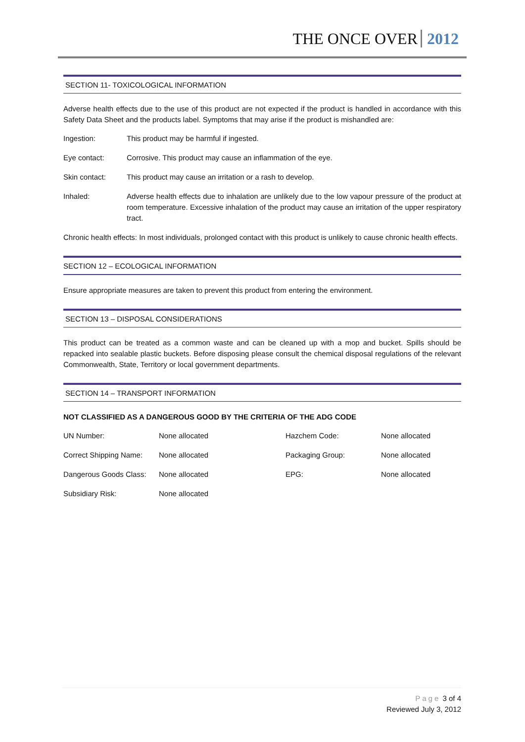THE ONCE OVER 2012
SECTION 11- TOXICOLOGICAL INFORMATION
Adverse health effects due to the use of this product are not expected if the product is handled in accordance with this Safety Data Sheet and the products label. Symptoms that may arise if the product is mishandled are:
| Ingestion: | This product may be harmful if ingested. |
| Eye contact: | Corrosive. This product may cause an inflammation of the eye. |
| Skin contact: | This product may cause an irritation or a rash to develop. |
| Inhaled: | Adverse health effects due to inhalation are unlikely due to the low vapour pressure of the product at room temperature. Excessive inhalation of the product may cause an irritation of the upper respiratory tract. |
Chronic health effects: In most individuals, prolonged contact with this product is unlikely to cause chronic health effects.
SECTION 12 – ECOLOGICAL INFORMATION
Ensure appropriate measures are taken to prevent this product from entering the environment.
SECTION 13 – DISPOSAL CONSIDERATIONS
This product can be treated as a common waste and can be cleaned up with a mop and bucket. Spills should be repacked into sealable plastic buckets. Before disposing please consult the chemical disposal regulations of the relevant Commonwealth, State, Territory or local government departments.
SECTION 14 – TRANSPORT INFORMATION
NOT CLASSIFIED AS A DANGEROUS GOOD BY THE CRITERIA OF THE ADG CODE
| UN Number: | None allocated | Hazchem Code: | None allocated |
| Correct Shipping Name: | None allocated | Packaging Group: | None allocated |
| Dangerous Goods Class: | None allocated | EPG: | None allocated |
| Subsidiary Risk: | None allocated | | |
Page 3 of 4
Reviewed July 3, 2012